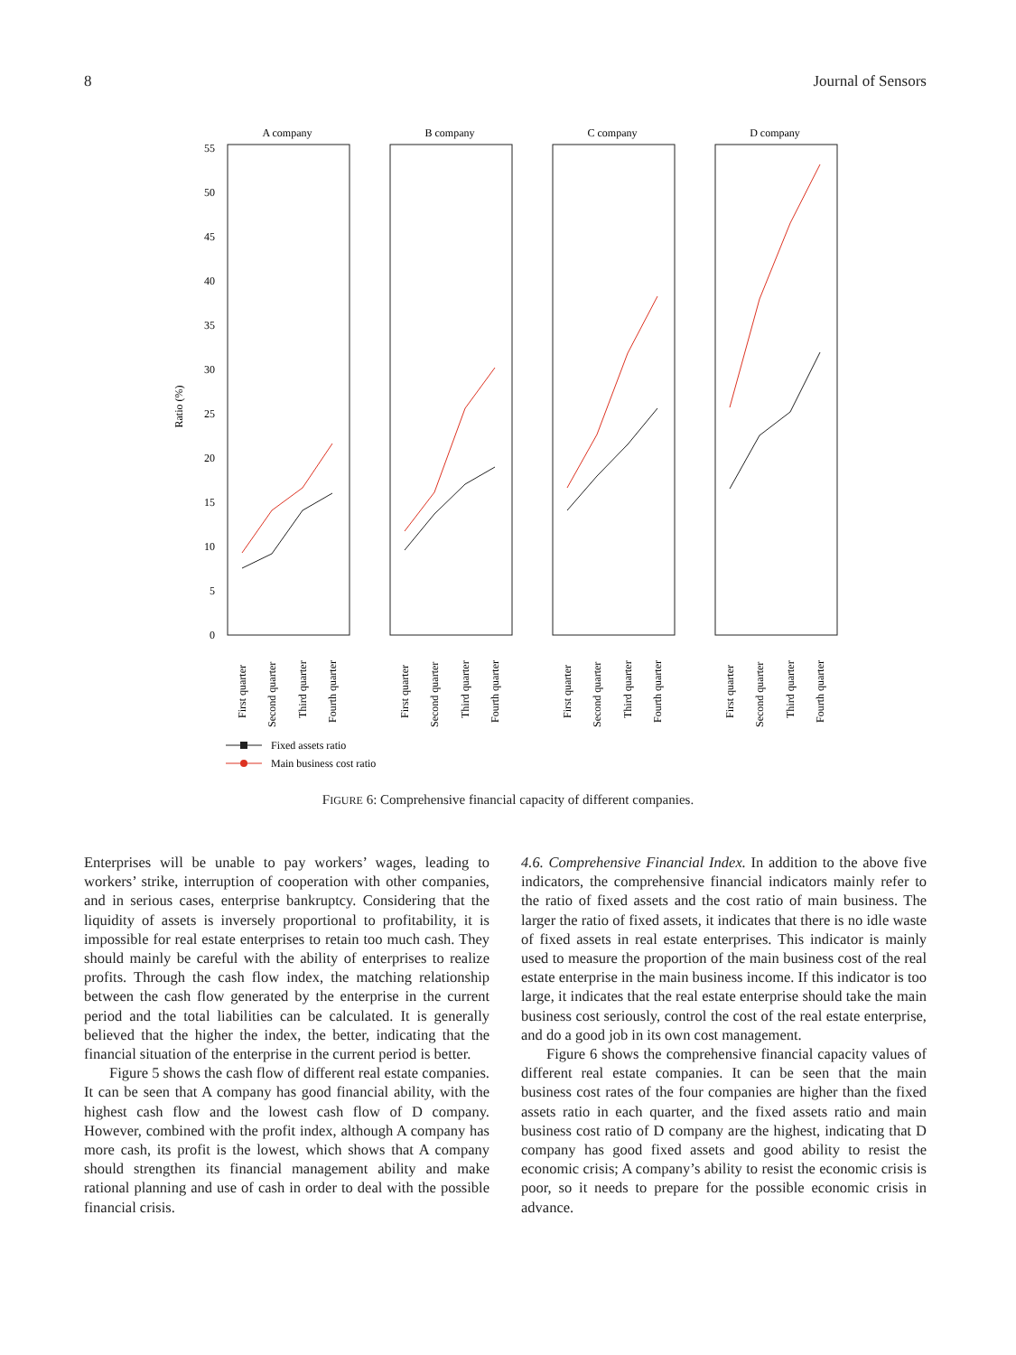8 Journal of Sensors
Ratio (%)
A company
B company
C company
D company
0
5
10
15
20
25
30
35
40
45
50
55
First quarter
Second quarter
Third quarter
Fourth quarter
First quarter
Second quarter
Third quarter
Fourth quarter
First quarter
Second quarter
Third quarter
Fourth quarter
First quarter
Second quarter
Third quarter
Fourth quarter
Fixed assets ratio
Main business cost ratio
FIGURE 6: Comprehensive financial capacity of different companies.
Enterprises will be unable to pay workers’ wages, leading to workers’ strike, interruption of cooperation with other companies, and in serious cases, enterprise bankruptcy. Considering that the liquidity of assets is inversely proportional to profitability, it is impossible for real estate enterprises to retain too much cash. They should mainly be careful with the ability of enterprises to realize profits. Through the cash flow index, the matching relationship between the cash flow generated by the enterprise in the current period and the total liabilities can be calculated. It is generally believed that the higher the index, the better, indicating that the financial situation of the enterprise in the current period is better.
Figure 5 shows the cash flow of different real estate companies. It can be seen that A company has good financial ability, with the highest cash flow and the lowest cash flow of D company. However, combined with the profit index, although A company has more cash, its profit is the lowest, which shows that A company should strengthen its financial management ability and make rational planning and use of cash in order to deal with the possible financial crisis.
4.6. Comprehensive Financial Index. In addition to the above five indicators, the comprehensive financial indicators mainly refer to the ratio of fixed assets and the cost ratio of main business. The larger the ratio of fixed assets, it indicates that there is no idle waste of fixed assets in real estate enterprises. This indicator is mainly used to measure the proportion of the main business cost of the real estate enterprise in the main business income. If this indicator is too large, it indicates that the real estate enterprise should take the main business cost seriously, control the cost of the real estate enterprise, and do a good job in its own cost management.
Figure 6 shows the comprehensive financial capacity values of different real estate companies. It can be seen that the main business cost rates of the four companies are higher than the fixed assets ratio in each quarter, and the fixed assets ratio and main business cost ratio of D company are the highest, indicating that D company has good fixed assets and good ability to resist the economic crisis; A company’s ability to resist the economic crisis is poor, so it needs to prepare for the possible economic crisis in advance.